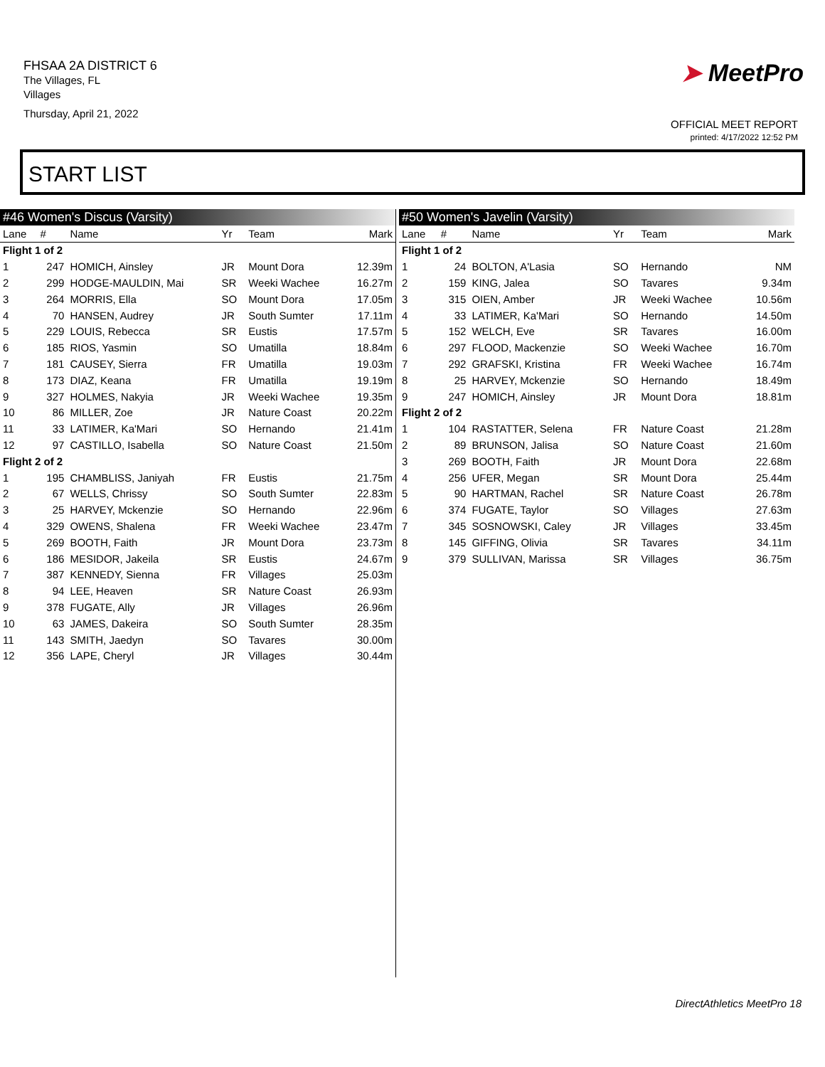FHSAA 2A DISTRICT 6
The Villages, FL
Villages
Thursday, April 21, 2022
➤ MeetPro
OFFICIAL MEET REPORT
printed: 4/17/2022 12:52 PM
START LIST
| #46 Women's Discus (Varsity) | | | | | |
| Lane | # | Name | Yr | Team | Mark |
| Flight 1 of 2 | | | | | |
| 1 | 247 | HOMICH, Ainsley | JR | Mount Dora | 12.39m |
| 2 | 299 | HODGE-MAULDIN, Mai | SR | Weeki Wachee | 16.27m |
| 3 | 264 | MORRIS, Ella | SO | Mount Dora | 17.05m |
| 4 | 70 | HANSEN, Audrey | JR | South Sumter | 17.11m |
| 5 | 229 | LOUIS, Rebecca | SR | Eustis | 17.57m |
| 6 | 185 | RIOS, Yasmin | SO | Umatilla | 18.84m |
| 7 | 181 | CAUSEY, Sierra | FR | Umatilla | 19.03m |
| 8 | 173 | DIAZ, Keana | FR | Umatilla | 19.19m |
| 9 | 327 | HOLMES, Nakyia | JR | Weeki Wachee | 19.35m |
| 10 | 86 | MILLER, Zoe | JR | Nature Coast | 20.22m |
| 11 | 33 | LATIMER, Ka'Mari | SO | Hernando | 21.41m |
| 12 | 97 | CASTILLO, Isabella | SO | Nature Coast | 21.50m |
| Flight 2 of 2 | | | | | |
| 1 | 195 | CHAMBLISS, Janiyah | FR | Eustis | 21.75m |
| 2 | 67 | WELLS, Chrissy | SO | South Sumter | 22.83m |
| 3 | 25 | HARVEY, Mckenzie | SO | Hernando | 22.96m |
| 4 | 329 | OWENS, Shalena | FR | Weeki Wachee | 23.47m |
| 5 | 269 | BOOTH, Faith | JR | Mount Dora | 23.73m |
| 6 | 186 | MESIDOR, Jakeila | SR | Eustis | 24.67m |
| 7 | 387 | KENNEDY, Sienna | FR | Villages | 25.03m |
| 8 | 94 | LEE, Heaven | SR | Nature Coast | 26.93m |
| 9 | 378 | FUGATE, Ally | JR | Villages | 26.96m |
| 10 | 63 | JAMES, Dakeira | SO | South Sumter | 28.35m |
| 11 | 143 | SMITH, Jaedyn | SO | Tavares | 30.00m |
| 12 | 356 | LAPE, Cheryl | JR | Villages | 30.44m |
| #50 Women's Javelin (Varsity) | | | | | |
| Lane | # | Name | Yr | Team | Mark |
| Flight 1 of 2 | | | | | |
| 1 | 24 | BOLTON, A'Lasia | SO | Hernando | NM |
| 2 | 159 | KING, Jalea | SO | Tavares | 9.34m |
| 3 | 315 | OIEN, Amber | JR | Weeki Wachee | 10.56m |
| 4 | 33 | LATIMER, Ka'Mari | SO | Hernando | 14.50m |
| 5 | 152 | WELCH, Eve | SR | Tavares | 16.00m |
| 6 | 297 | FLOOD, Mackenzie | SO | Weeki Wachee | 16.70m |
| 7 | 292 | GRAFSKI, Kristina | FR | Weeki Wachee | 16.74m |
| 8 | 25 | HARVEY, Mckenzie | SO | Hernando | 18.49m |
| 9 | 247 | HOMICH, Ainsley | JR | Mount Dora | 18.81m |
| Flight 2 of 2 | | | | | |
| 1 | 104 | RASTATTER, Selena | FR | Nature Coast | 21.28m |
| 2 | 89 | BRUNSON, Jalisa | SO | Nature Coast | 21.60m |
| 3 | 269 | BOOTH, Faith | JR | Mount Dora | 22.68m |
| 4 | 256 | UFER, Megan | SR | Mount Dora | 25.44m |
| 5 | 90 | HARTMAN, Rachel | SR | Nature Coast | 26.78m |
| 6 | 374 | FUGATE, Taylor | SO | Villages | 27.63m |
| 7 | 345 | SOSNOWSKI, Caley | JR | Villages | 33.45m |
| 8 | 145 | GIFFING, Olivia | SR | Tavares | 34.11m |
| 9 | 379 | SULLIVAN, Marissa | SR | Villages | 36.75m |
DirectAthletics MeetPro 18